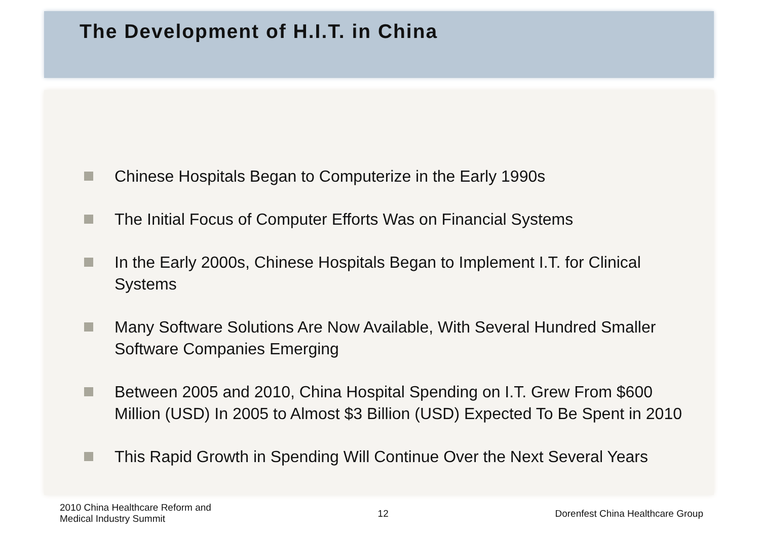The Development of H.I.T. in China
Chinese Hospitals Began to Computerize in the Early 1990s
The Initial Focus of Computer Efforts Was on Financial Systems
In the Early 2000s, Chinese Hospitals Began to Implement I.T. for Clinical Systems
Many Software Solutions Are Now Available, With Several Hundred Smaller Software Companies Emerging
Between 2005 and 2010, China Hospital Spending on I.T. Grew From $600 Million (USD) In 2005 to Almost $3 Billion (USD) Expected To Be Spent in 2010
This Rapid Growth in Spending Will Continue Over the Next Several Years
2010 China Healthcare Reform and
Medical Industry Summit
12 Dorenfest China Healthcare Group